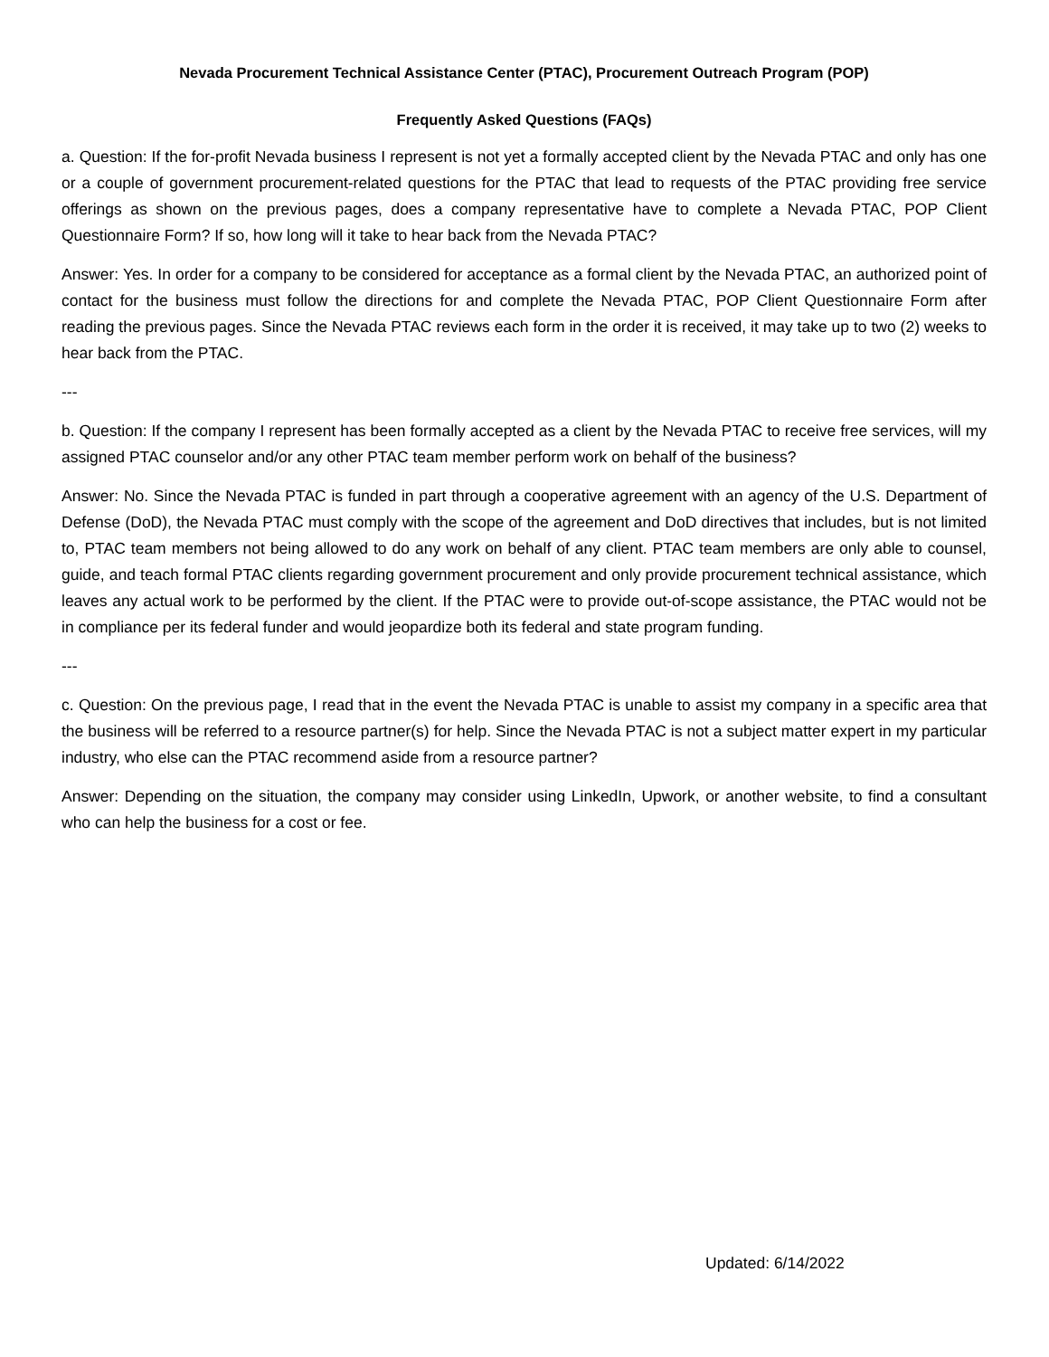Nevada Procurement Technical Assistance Center (PTAC), Procurement Outreach Program (POP)
Frequently Asked Questions (FAQs)
a. Question: If the for-profit Nevada business I represent is not yet a formally accepted client by the Nevada PTAC and only has one or a couple of government procurement-related questions for the PTAC that lead to requests of the PTAC providing free service offerings as shown on the previous pages, does a company representative have to complete a Nevada PTAC, POP Client Questionnaire Form? If so, how long will it take to hear back from the Nevada PTAC?
Answer: Yes. In order for a company to be considered for acceptance as a formal client by the Nevada PTAC, an authorized point of contact for the business must follow the directions for and complete the Nevada PTAC, POP Client Questionnaire Form after reading the previous pages. Since the Nevada PTAC reviews each form in the order it is received, it may take up to two (2) weeks to hear back from the PTAC.
---
b. Question: If the company I represent has been formally accepted as a client by the Nevada PTAC to receive free services, will my assigned PTAC counselor and/or any other PTAC team member perform work on behalf of the business?
Answer: No. Since the Nevada PTAC is funded in part through a cooperative agreement with an agency of the U.S. Department of Defense (DoD), the Nevada PTAC must comply with the scope of the agreement and DoD directives that includes, but is not limited to, PTAC team members not being allowed to do any work on behalf of any client. PTAC team members are only able to counsel, guide, and teach formal PTAC clients regarding government procurement and only provide procurement technical assistance, which leaves any actual work to be performed by the client. If the PTAC were to provide out-of-scope assistance, the PTAC would not be in compliance per its federal funder and would jeopardize both its federal and state program funding.
---
c. Question: On the previous page, I read that in the event the Nevada PTAC is unable to assist my company in a specific area that the business will be referred to a resource partner(s) for help. Since the Nevada PTAC is not a subject matter expert in my particular industry, who else can the PTAC recommend aside from a resource partner?
Answer: Depending on the situation, the company may consider using LinkedIn, Upwork, or another website, to find a consultant who can help the business for a cost or fee.
Updated: 6/14/2022